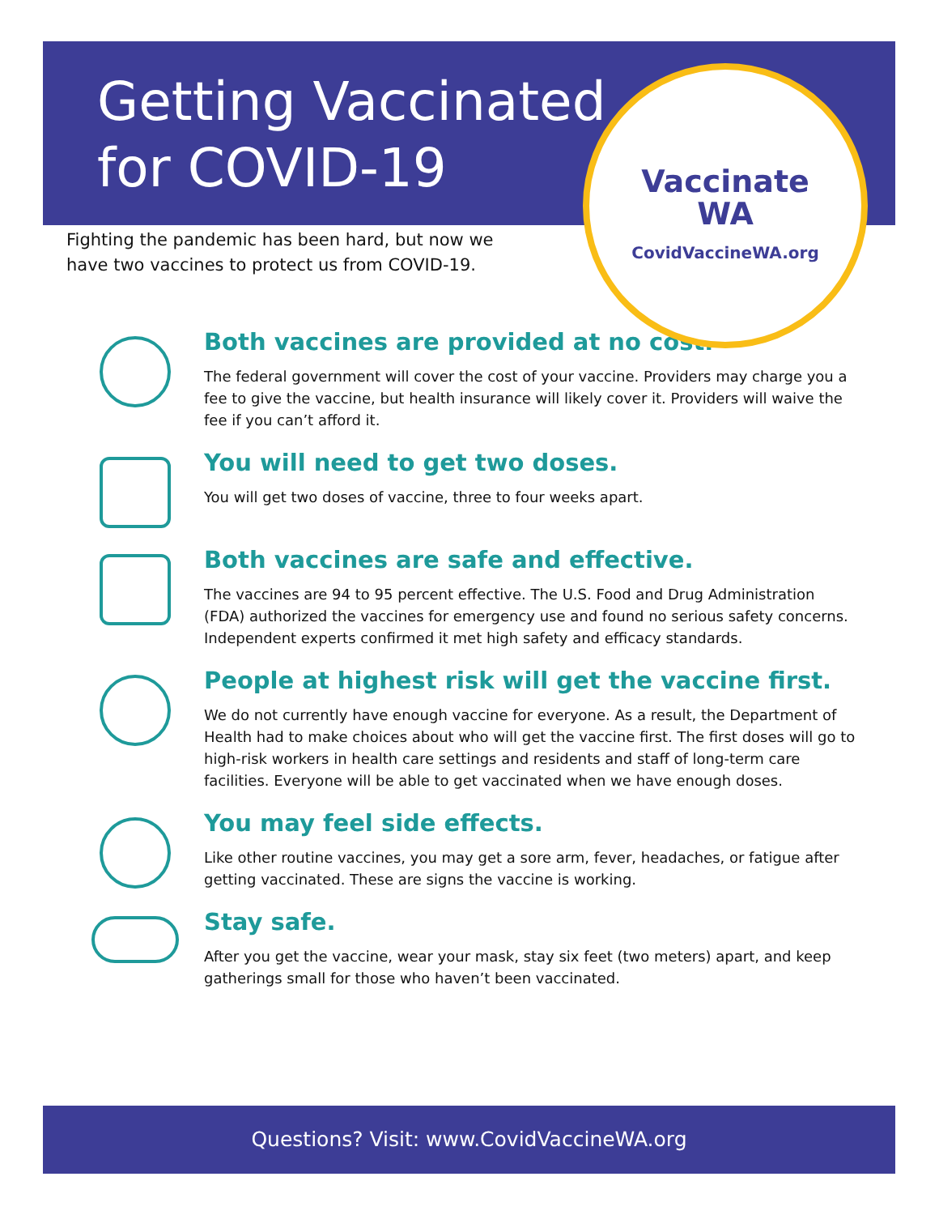Getting Vaccinated
for COVID-19
Vaccinate
WA
CovidVaccineWA.org
Fighting the pandemic has been hard, but now we have two vaccines to protect us from COVID-19.
Both vaccines are provided at no cost.
The federal government will cover the cost of your vaccine. Providers may charge you a fee to give the vaccine, but health insurance will likely cover it. Providers will waive the fee if you can’t afford it.
You will need to get two doses.
You will get two doses of vaccine, three to four weeks apart.
Both vaccines are safe and effective.
The vaccines are 94 to 95 percent effective. The U.S. Food and Drug Administration (FDA) authorized the vaccines for emergency use and found no serious safety concerns. Independent experts confirmed it met high safety and efficacy standards.
People at highest risk will get the vaccine first.
We do not currently have enough vaccine for everyone. As a result, the Department of Health had to make choices about who will get the vaccine first. The first doses will go to high-risk workers in health care settings and residents and staff of long-term care facilities. Everyone will be able to get vaccinated when we have enough doses.
You may feel side effects.
Like other routine vaccines, you may get a sore arm, fever, headaches, or fatigue after getting vaccinated. These are signs the vaccine is working.
Stay safe.
After you get the vaccine, wear your mask, stay six feet (two meters) apart, and keep gatherings small for those who haven’t been vaccinated.
Questions? Visit: www.CovidVaccineWA.org